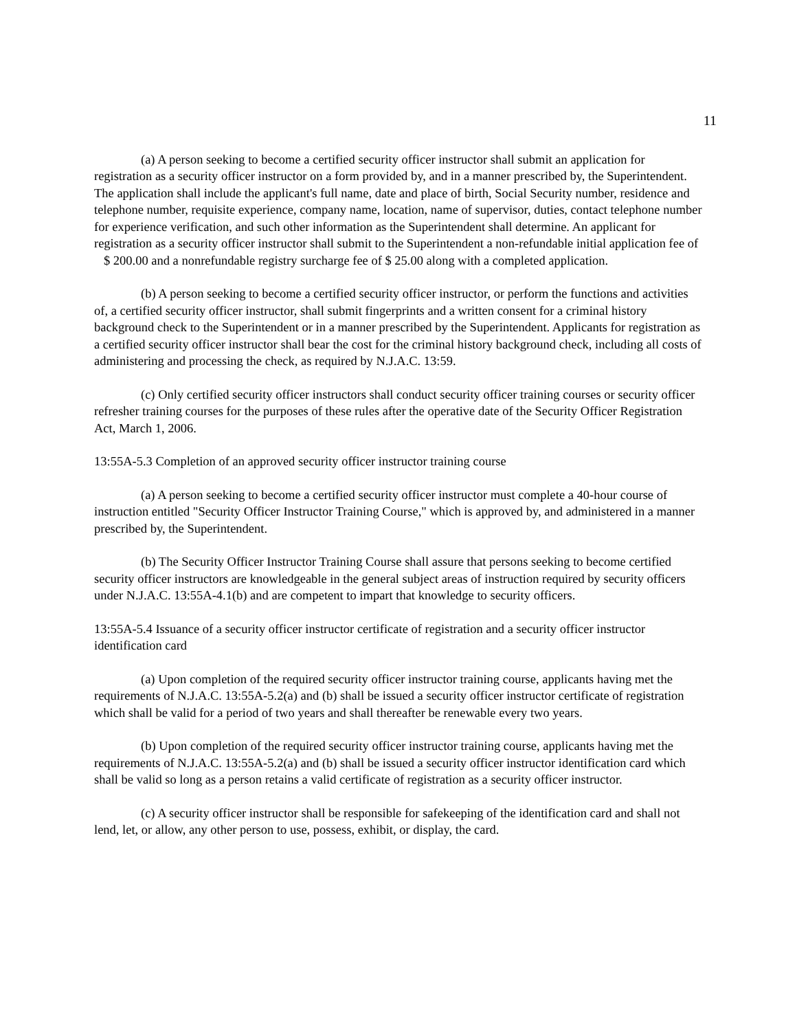11
(a) A person seeking to become a certified security officer instructor shall submit an application for registration as a security officer instructor on a form provided by, and in a manner prescribed by, the Superintendent. The application shall include the applicant's full name, date and place of birth, Social Security number, residence and telephone number, requisite experience, company name, location, name of supervisor, duties, contact telephone number for experience verification, and such other information as the Superintendent shall determine. An applicant for registration as a security officer instructor shall submit to the Superintendent a non-refundable initial application fee of $ 200.00 and a nonrefundable registry surcharge fee of $ 25.00 along with a completed application.
(b) A person seeking to become a certified security officer instructor, or perform the functions and activities of, a certified security officer instructor, shall submit fingerprints and a written consent for a criminal history background check to the Superintendent or in a manner prescribed by the Superintendent. Applicants for registration as a certified security officer instructor shall bear the cost for the criminal history background check, including all costs of administering and processing the check, as required by N.J.A.C. 13:59.
(c) Only certified security officer instructors shall conduct security officer training courses or security officer refresher training courses for the purposes of these rules after the operative date of the Security Officer Registration Act, March 1, 2006.
13:55A-5.3 Completion of an approved security officer instructor training course
(a) A person seeking to become a certified security officer instructor must complete a 40-hour course of instruction entitled "Security Officer Instructor Training Course," which is approved by, and administered in a manner prescribed by, the Superintendent.
(b) The Security Officer Instructor Training Course shall assure that persons seeking to become certified security officer instructors are knowledgeable in the general subject areas of instruction required by security officers under N.J.A.C. 13:55A-4.1(b) and are competent to impart that knowledge to security officers.
13:55A-5.4 Issuance of a security officer instructor certificate of registration and a security officer instructor identification card
(a) Upon completion of the required security officer instructor training course, applicants having met the requirements of N.J.A.C. 13:55A-5.2(a) and (b) shall be issued a security officer instructor certificate of registration which shall be valid for a period of two years and shall thereafter be renewable every two years.
(b) Upon completion of the required security officer instructor training course, applicants having met the requirements of N.J.A.C. 13:55A-5.2(a) and (b) shall be issued a security officer instructor identification card which shall be valid so long as a person retains a valid certificate of registration as a security officer instructor.
(c) A security officer instructor shall be responsible for safekeeping of the identification card and shall not lend, let, or allow, any other person to use, possess, exhibit, or display, the card.